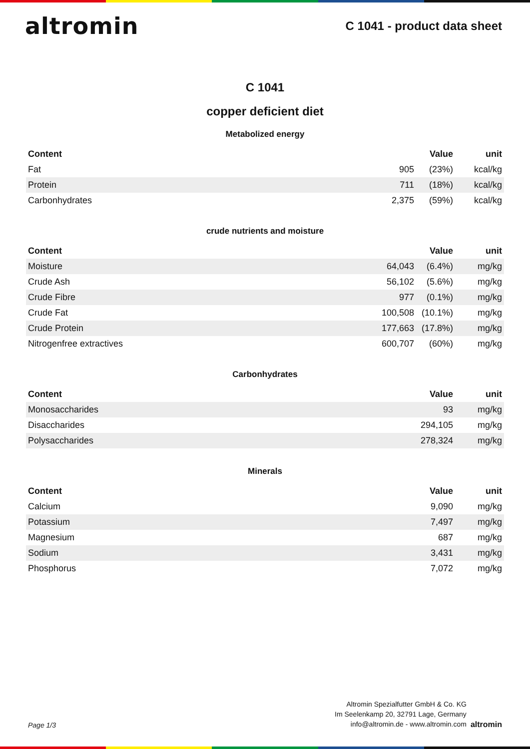altromin
C 1041 - product data sheet
C 1041
copper deficient diet
Metabolized energy
| Content | | Value | unit |
| --- | --- | --- | --- |
| Fat | 905 | (23%) | kcal/kg |
| Protein | 711 | (18%) | kcal/kg |
| Carbonhydrates | 2,375 | (59%) | kcal/kg |
crude nutrients and moisture
| Content | | Value | unit |
| --- | --- | --- | --- |
| Moisture | 64,043 | (6.4%) | mg/kg |
| Crude Ash | 56,102 | (5.6%) | mg/kg |
| Crude Fibre | 977 | (0.1%) | mg/kg |
| Crude Fat | 100,508 | (10.1%) | mg/kg |
| Crude Protein | 177,663 | (17.8%) | mg/kg |
| Nitrogenfree extractives | 600,707 | (60%) | mg/kg |
Carbonhydrates
| Content | Value | unit |
| --- | --- | --- |
| Monosaccharides | 93 | mg/kg |
| Disaccharides | 294,105 | mg/kg |
| Polysaccharides | 278,324 | mg/kg |
Minerals
| Content | Value | unit |
| --- | --- | --- |
| Calcium | 9,090 | mg/kg |
| Potassium | 7,497 | mg/kg |
| Magnesium | 687 | mg/kg |
| Sodium | 3,431 | mg/kg |
| Phosphorus | 7,072 | mg/kg |
Page 1/3
Altromin Spezialfutter GmbH & Co. KG
Im Seelenkamp 20, 32791 Lage, Germany
info@altromin.de - www.altromin.com
altromin